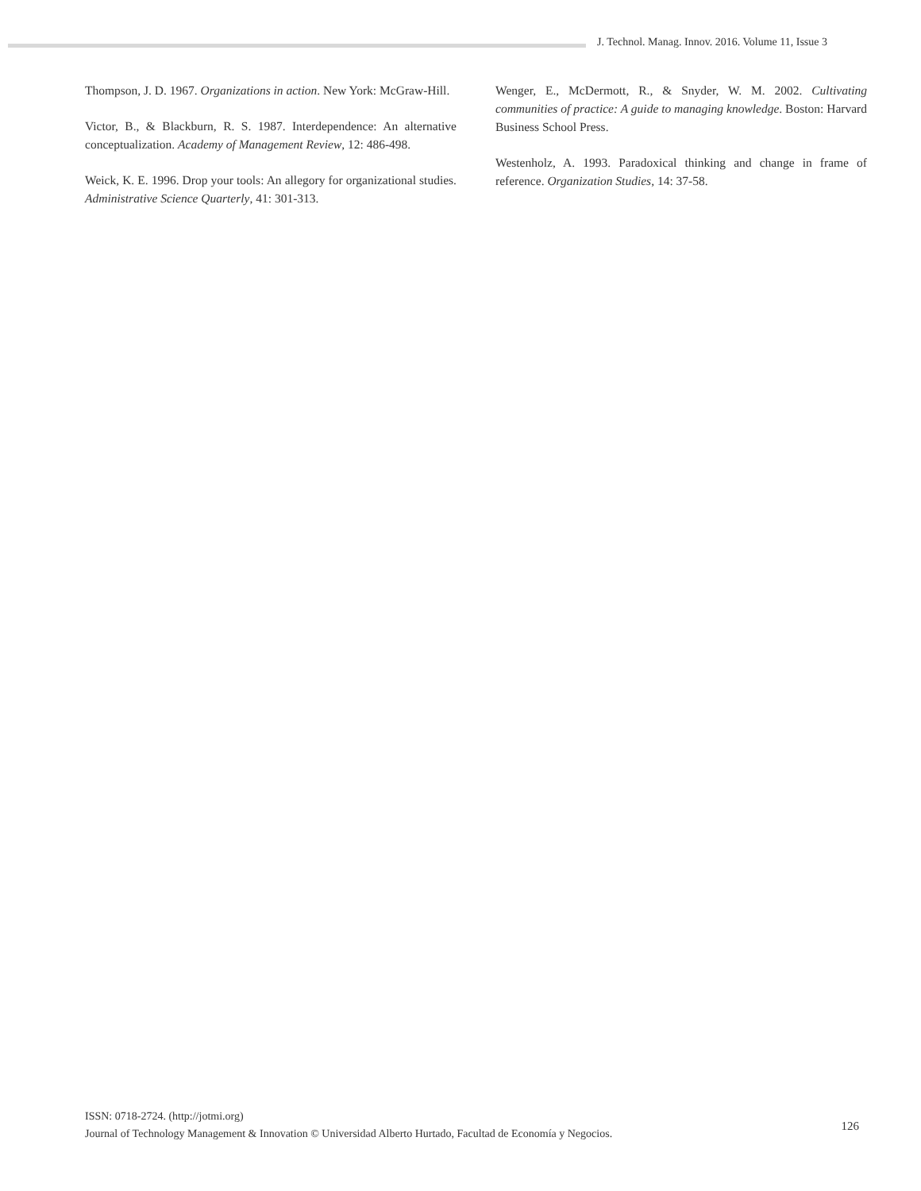J. Technol. Manag. Innov. 2016. Volume 11, Issue 3
Thompson, J. D. 1967. Organizations in action. New York: McGraw-Hill.
Victor, B., & Blackburn, R. S. 1987. Interdependence: An alternative conceptualization. Academy of Management Review, 12: 486-498.
Weick, K. E. 1996. Drop your tools: An allegory for organizational studies. Administrative Science Quarterly, 41: 301-313.
Wenger, E., McDermott, R., & Snyder, W. M. 2002. Cultivating communities of practice: A guide to managing knowledge. Boston: Harvard Business School Press.
Westenholz, A. 1993. Paradoxical thinking and change in frame of reference. Organization Studies, 14: 37-58.
ISSN: 0718-2724. (http://jotmi.org)
Journal of Technology Management & Innovation © Universidad Alberto Hurtado, Facultad de Economía y Negocios.
126